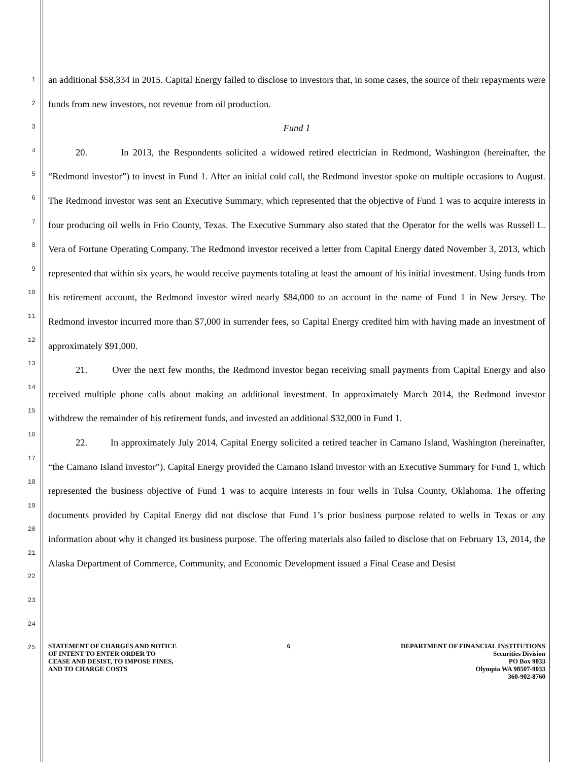1
2
3
4
5
6
7
8
9
10
11
12
13
14
15
16
17
18
19
20
21
22
23
24
25
an additional $58,334 in 2015. Capital Energy failed to disclose to investors that, in some cases, the source of their repayments were funds from new investors, not revenue from oil production.
Fund 1
20. In 2013, the Respondents solicited a widowed retired electrician in Redmond, Washington (hereinafter, the “Redmond investor”) to invest in Fund 1. After an initial cold call, the Redmond investor spoke on multiple occasions to August. The Redmond investor was sent an Executive Summary, which represented that the objective of Fund 1 was to acquire interests in four producing oil wells in Frio County, Texas. The Executive Summary also stated that the Operator for the wells was Russell L. Vera of Fortune Operating Company. The Redmond investor received a letter from Capital Energy dated November 3, 2013, which represented that within six years, he would receive payments totaling at least the amount of his initial investment. Using funds from his retirement account, the Redmond investor wired nearly $84,000 to an account in the name of Fund 1 in New Jersey. The Redmond investor incurred more than $7,000 in surrender fees, so Capital Energy credited him with having made an investment of approximately $91,000.
21. Over the next few months, the Redmond investor began receiving small payments from Capital Energy and also received multiple phone calls about making an additional investment. In approximately March 2014, the Redmond investor withdrew the remainder of his retirement funds, and invested an additional $32,000 in Fund 1.
22. In approximately July 2014, Capital Energy solicited a retired teacher in Camano Island, Washington (hereinafter, “the Camano Island investor”). Capital Energy provided the Camano Island investor with an Executive Summary for Fund 1, which represented the business objective of Fund 1 was to acquire interests in four wells in Tulsa County, Oklahoma. The offering documents provided by Capital Energy did not disclose that Fund 1’s prior business purpose related to wells in Texas or any information about why it changed its business purpose. The offering materials also failed to disclose that on February 13, 2014, the Alaska Department of Commerce, Community, and Economic Development issued a Final Cease and Desist
STATEMENT OF CHARGES AND NOTICE
OF INTENT TO ENTER ORDER TO
CEASE AND DESIST, TO IMPOSE FINES,
AND TO CHARGE COSTS
6 DEPARTMENT OF FINANCIAL INSTITUTIONS
Securities Division
PO Box 9033
Olympia WA 98507-9033
360-902-8760